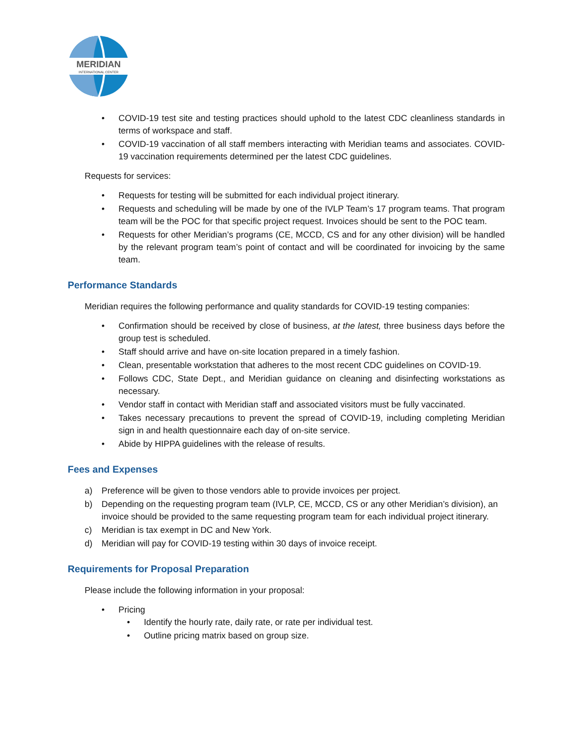MERIDIAN
INTERNATIONAL CENTER
• COVID-19 test site and testing practices should uphold to the latest CDC cleanliness standards in terms of workspace and staff.
• COVID-19 vaccination of all staff members interacting with Meridian teams and associates. COVID-19 vaccination requirements determined per the latest CDC guidelines.
Requests for services:
• Requests for testing will be submitted for each individual project itinerary.
• Requests and scheduling will be made by one of the IVLP Team’s 17 program teams. That program team will be the POC for that specific project request. Invoices should be sent to the POC team.
• Requests for other Meridian’s programs (CE, MCCD, CS and for any other division) will be handled by the relevant program team’s point of contact and will be coordinated for invoicing by the same team.
Performance Standards
Meridian requires the following performance and quality standards for COVID-19 testing companies:
• Confirmation should be received by close of business, at the latest, three business days before the group test is scheduled.
• Staff should arrive and have on-site location prepared in a timely fashion.
• Clean, presentable workstation that adheres to the most recent CDC guidelines on COVID-19.
• Follows CDC, State Dept., and Meridian guidance on cleaning and disinfecting workstations as necessary.
• Vendor staff in contact with Meridian staff and associated visitors must be fully vaccinated.
• Takes necessary precautions to prevent the spread of COVID-19, including completing Meridian sign in and health questionnaire each day of on-site service.
• Abide by HIPPA guidelines with the release of results.
Fees and Expenses
a) Preference will be given to those vendors able to provide invoices per project.
b) Depending on the requesting program team (IVLP, CE, MCCD, CS or any other Meridian’s division), an invoice should be provided to the same requesting program team for each individual project itinerary.
c) Meridian is tax exempt in DC and New York.
d) Meridian will pay for COVID-19 testing within 30 days of invoice receipt.
Requirements for Proposal Preparation
Please include the following information in your proposal:
• Pricing
• Identify the hourly rate, daily rate, or rate per individual test.
• Outline pricing matrix based on group size.